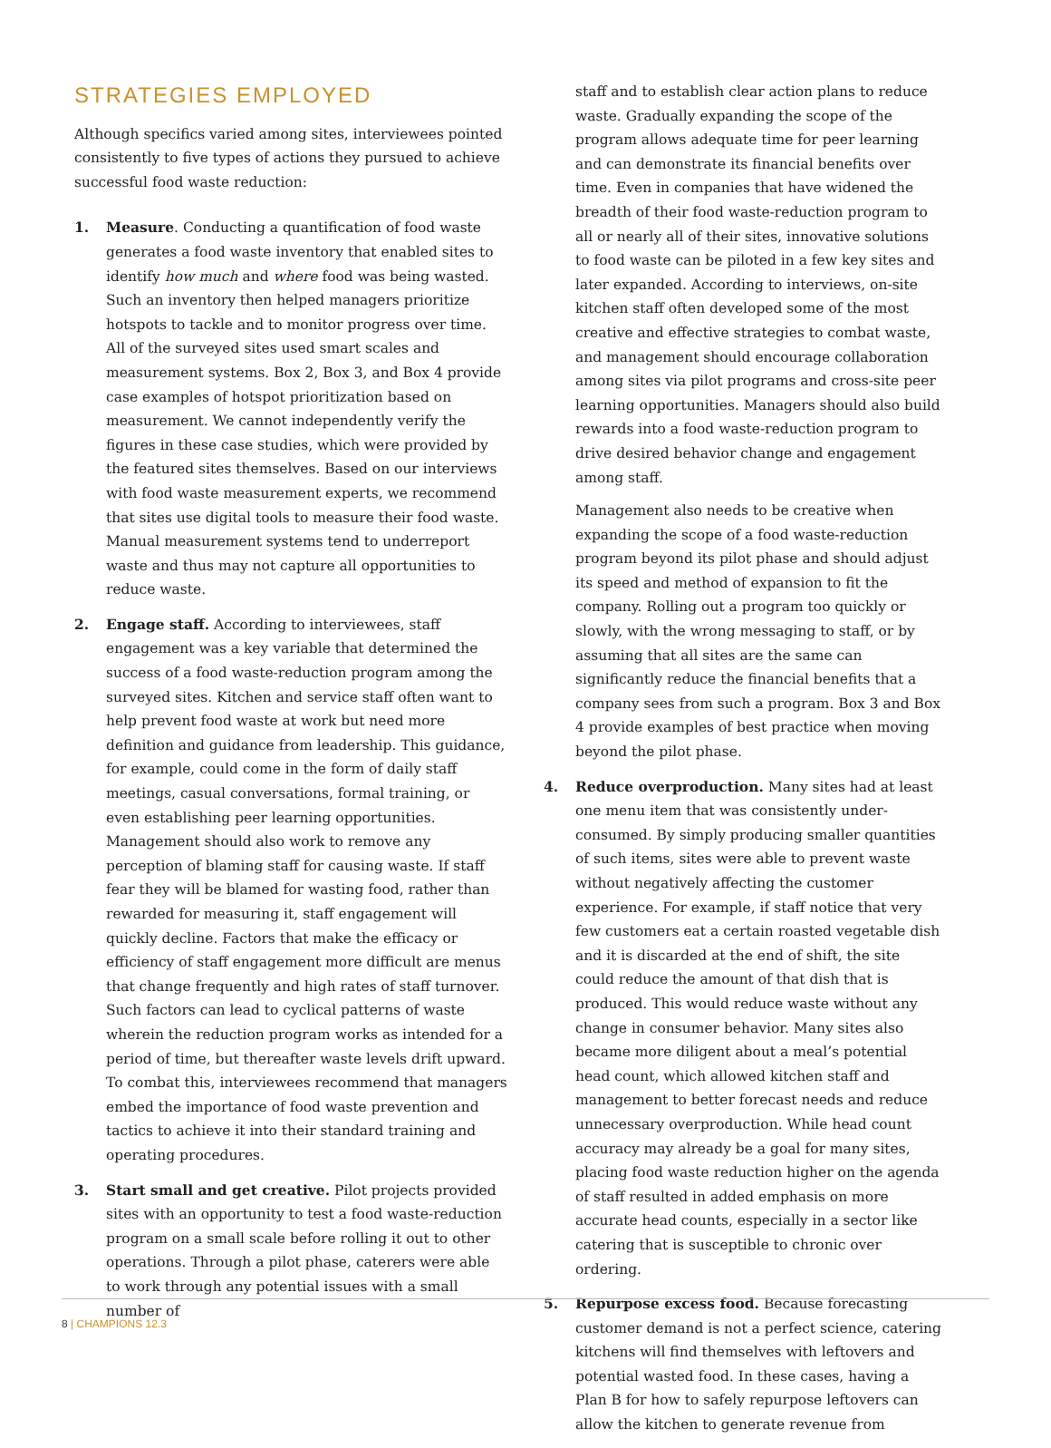STRATEGIES EMPLOYED
Although specifics varied among sites, interviewees pointed consistently to five types of actions they pursued to achieve successful food waste reduction:
1. Measure. Conducting a quantification of food waste generates a food waste inventory that enabled sites to identify how much and where food was being wasted. Such an inventory then helped managers prioritize hotspots to tackle and to monitor progress over time. All of the surveyed sites used smart scales and measurement systems. Box 2, Box 3, and Box 4 provide case examples of hotspot prioritization based on measurement. We cannot independently verify the figures in these case studies, which were provided by the featured sites themselves. Based on our interviews with food waste measurement experts, we recommend that sites use digital tools to measure their food waste. Manual measurement systems tend to underreport waste and thus may not capture all opportunities to reduce waste.
2. Engage staff. According to interviewees, staff engagement was a key variable that determined the success of a food waste-reduction program among the surveyed sites. Kitchen and service staff often want to help prevent food waste at work but need more definition and guidance from leadership. This guidance, for example, could come in the form of daily staff meetings, casual conversations, formal training, or even establishing peer learning opportunities. Management should also work to remove any perception of blaming staff for causing waste. If staff fear they will be blamed for wasting food, rather than rewarded for measuring it, staff engagement will quickly decline. Factors that make the efficacy or efficiency of staff engagement more difficult are menus that change frequently and high rates of staff turnover. Such factors can lead to cyclical patterns of waste wherein the reduction program works as intended for a period of time, but thereafter waste levels drift upward. To combat this, interviewees recommend that managers embed the importance of food waste prevention and tactics to achieve it into their standard training and operating procedures.
3. Start small and get creative. Pilot projects provided sites with an opportunity to test a food waste-reduction program on a small scale before rolling it out to other operations. Through a pilot phase, caterers were able to work through any potential issues with a small number of
staff and to establish clear action plans to reduce waste. Gradually expanding the scope of the program allows adequate time for peer learning and can demonstrate its financial benefits over time. Even in companies that have widened the breadth of their food waste-reduction program to all or nearly all of their sites, innovative solutions to food waste can be piloted in a few key sites and later expanded. According to interviews, on-site kitchen staff often developed some of the most creative and effective strategies to combat waste, and management should encourage collaboration among sites via pilot programs and cross-site peer learning opportunities. Managers should also build rewards into a food waste-reduction program to drive desired behavior change and engagement among staff.
Management also needs to be creative when expanding the scope of a food waste-reduction program beyond its pilot phase and should adjust its speed and method of expansion to fit the company. Rolling out a program too quickly or slowly, with the wrong messaging to staff, or by assuming that all sites are the same can significantly reduce the financial benefits that a company sees from such a program. Box 3 and Box 4 provide examples of best practice when moving beyond the pilot phase.
4. Reduce overproduction. Many sites had at least one menu item that was consistently under-consumed. By simply producing smaller quantities of such items, sites were able to prevent waste without negatively affecting the customer experience. For example, if staff notice that very few customers eat a certain roasted vegetable dish and it is discarded at the end of shift, the site could reduce the amount of that dish that is produced. This would reduce waste without any change in consumer behavior. Many sites also became more diligent about a meal’s potential head count, which allowed kitchen staff and management to better forecast needs and reduce unnecessary overproduction. While head count accuracy may already be a goal for many sites, placing food waste reduction higher on the agenda of staff resulted in added emphasis on more accurate head counts, especially in a sector like catering that is susceptible to chronic over ordering.
5. Repurpose excess food. Because forecasting customer demand is not a perfect science, catering kitchens will find themselves with leftovers and potential wasted food. In these cases, having a Plan B for how to safely repurpose leftovers can allow the kitchen to generate revenue from
8 | CHAMPIONS 12.3